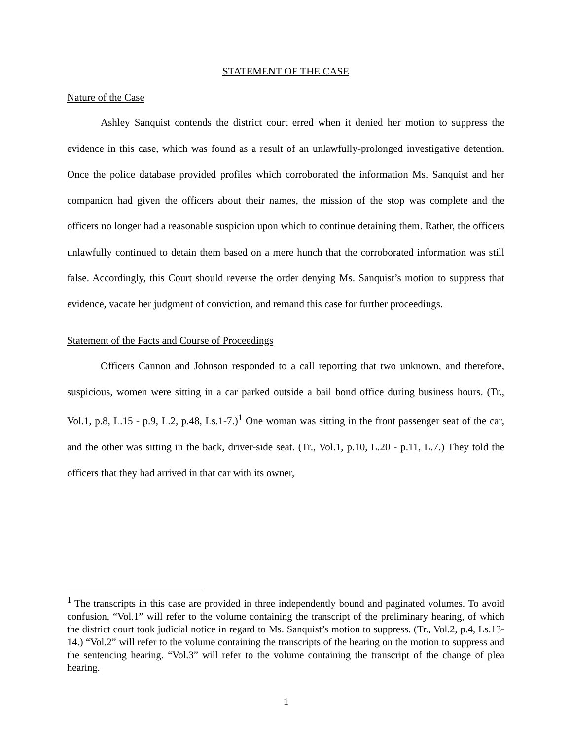STATEMENT OF THE CASE
Nature of the Case
Ashley Sanquist contends the district court erred when it denied her motion to suppress the evidence in this case, which was found as a result of an unlawfully-prolonged investigative detention. Once the police database provided profiles which corroborated the information Ms. Sanquist and her companion had given the officers about their names, the mission of the stop was complete and the officers no longer had a reasonable suspicion upon which to continue detaining them. Rather, the officers unlawfully continued to detain them based on a mere hunch that the corroborated information was still false. Accordingly, this Court should reverse the order denying Ms. Sanquist’s motion to suppress that evidence, vacate her judgment of conviction, and remand this case for further proceedings.
Statement of the Facts and Course of Proceedings
Officers Cannon and Johnson responded to a call reporting that two unknown, and therefore, suspicious, women were sitting in a car parked outside a bail bond office during business hours. (Tr., Vol.1, p.8, L.15 - p.9, L.2, p.48, Ls.1-7.)<sup>1</sup> One woman was sitting in the front passenger seat of the car, and the other was sitting in the back, driver-side seat. (Tr., Vol.1, p.10, L.20 - p.11, L.7.) They told the officers that they had arrived in that car with its owner,
<sup>1</sup> The transcripts in this case are provided in three independently bound and paginated volumes. To avoid confusion, “Vol.1” will refer to the volume containing the transcript of the preliminary hearing, of which the district court took judicial notice in regard to Ms. Sanquist’s motion to suppress. (Tr., Vol.2, p.4, Ls.13-14.) “Vol.2” will refer to the volume containing the transcripts of the hearing on the motion to suppress and the sentencing hearing. “Vol.3” will refer to the volume containing the transcript of the change of plea hearing.
1